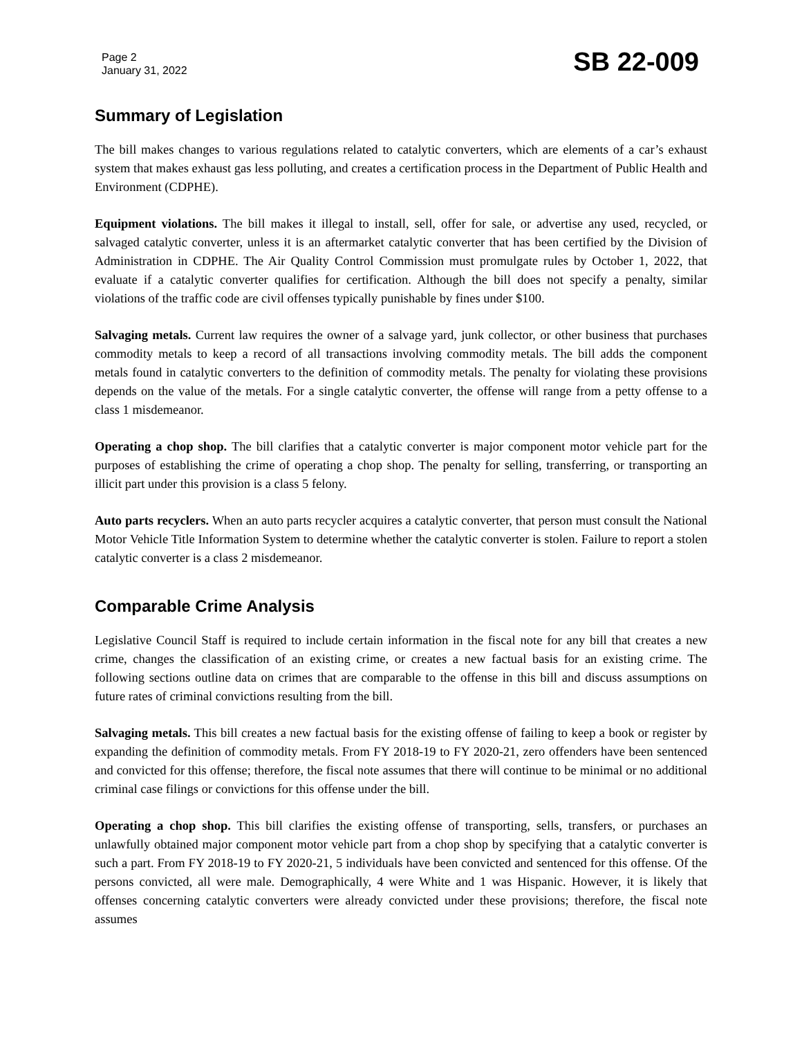Page 2
January 31, 2022
SB 22-009
Summary of Legislation
The bill makes changes to various regulations related to catalytic converters, which are elements of a car’s exhaust system that makes exhaust gas less polluting, and creates a certification process in the Department of Public Health and Environment (CDPHE).
Equipment violations. The bill makes it illegal to install, sell, offer for sale, or advertise any used, recycled, or salvaged catalytic converter, unless it is an aftermarket catalytic converter that has been certified by the Division of Administration in CDPHE. The Air Quality Control Commission must promulgate rules by October 1, 2022, that evaluate if a catalytic converter qualifies for certification. Although the bill does not specify a penalty, similar violations of the traffic code are civil offenses typically punishable by fines under $100.
Salvaging metals. Current law requires the owner of a salvage yard, junk collector, or other business that purchases commodity metals to keep a record of all transactions involving commodity metals. The bill adds the component metals found in catalytic converters to the definition of commodity metals. The penalty for violating these provisions depends on the value of the metals. For a single catalytic converter, the offense will range from a petty offense to a class 1 misdemeanor.
Operating a chop shop. The bill clarifies that a catalytic converter is major component motor vehicle part for the purposes of establishing the crime of operating a chop shop. The penalty for selling, transferring, or transporting an illicit part under this provision is a class 5 felony.
Auto parts recyclers. When an auto parts recycler acquires a catalytic converter, that person must consult the National Motor Vehicle Title Information System to determine whether the catalytic converter is stolen. Failure to report a stolen catalytic converter is a class 2 misdemeanor.
Comparable Crime Analysis
Legislative Council Staff is required to include certain information in the fiscal note for any bill that creates a new crime, changes the classification of an existing crime, or creates a new factual basis for an existing crime. The following sections outline data on crimes that are comparable to the offense in this bill and discuss assumptions on future rates of criminal convictions resulting from the bill.
Salvaging metals. This bill creates a new factual basis for the existing offense of failing to keep a book or register by expanding the definition of commodity metals. From FY 2018-19 to FY 2020-21, zero offenders have been sentenced and convicted for this offense; therefore, the fiscal note assumes that there will continue to be minimal or no additional criminal case filings or convictions for this offense under the bill.
Operating a chop shop. This bill clarifies the existing offense of transporting, sells, transfers, or purchases an unlawfully obtained major component motor vehicle part from a chop shop by specifying that a catalytic converter is such a part. From FY 2018-19 to FY 2020-21, 5 individuals have been convicted and sentenced for this offense. Of the persons convicted, all were male. Demographically, 4 were White and 1 was Hispanic. However, it is likely that offenses concerning catalytic converters were already convicted under these provisions; therefore, the fiscal note assumes